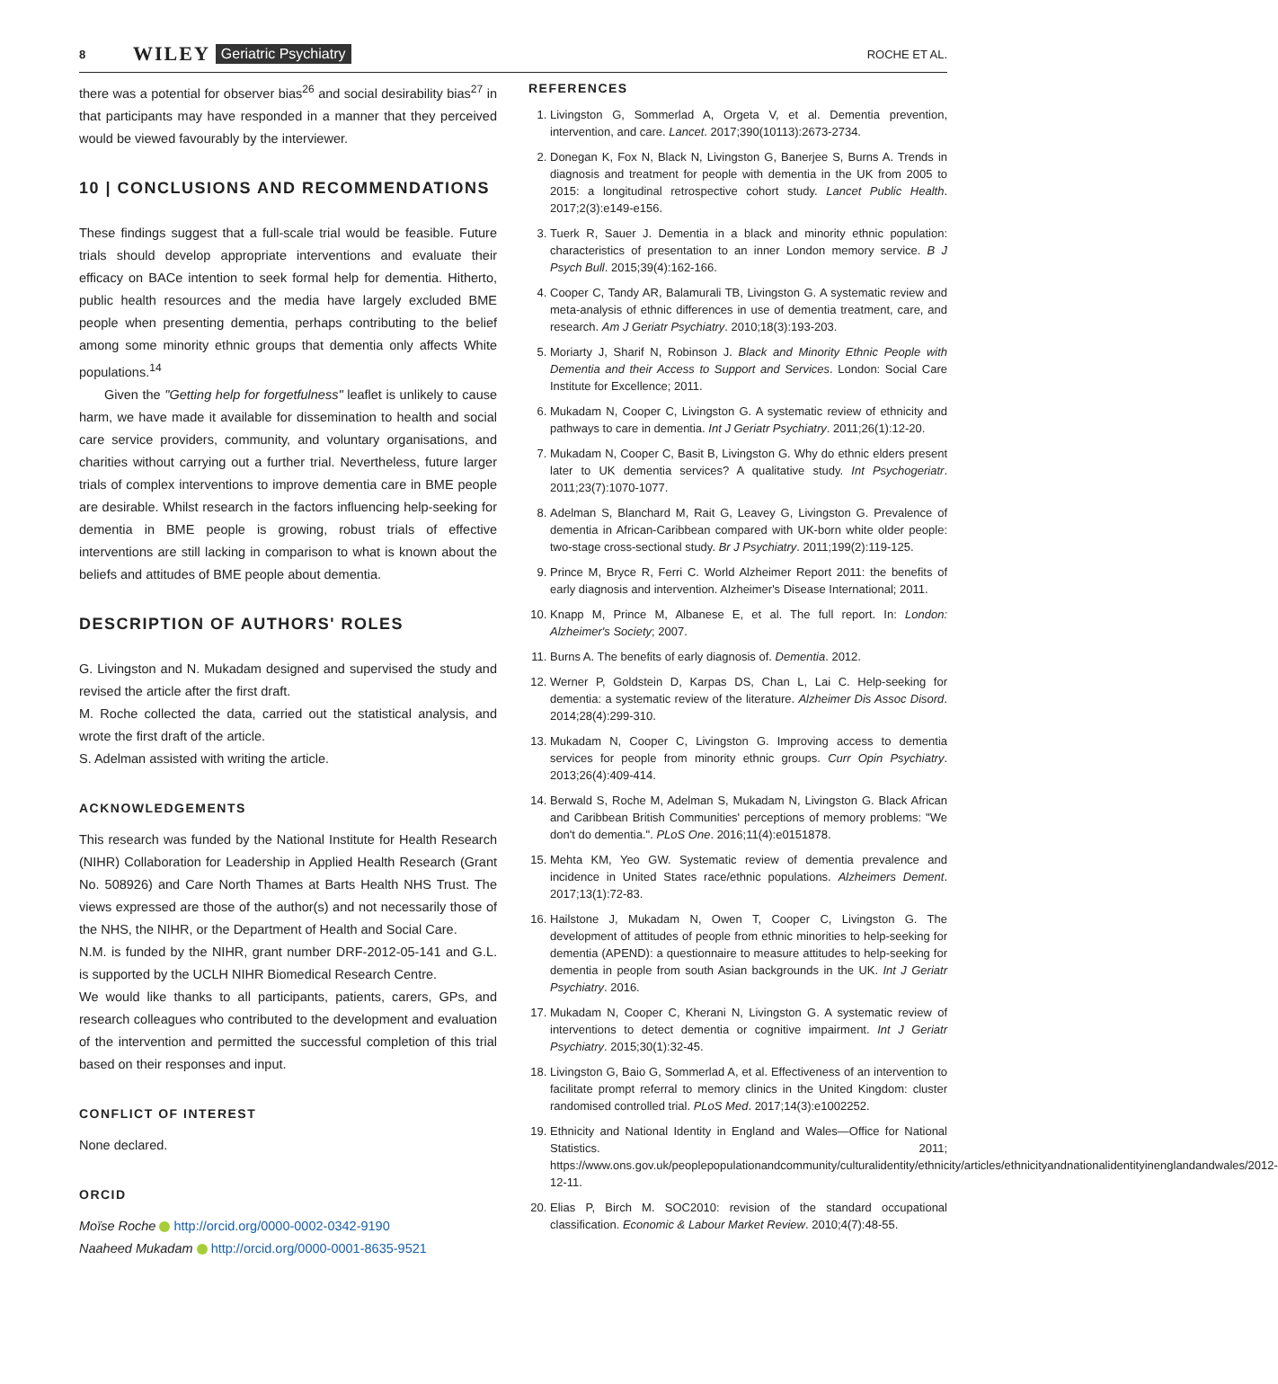8 WILEY Geriatric Psychiatry ROCHE ET AL.
there was a potential for observer bias<sup>26</sup> and social desirability bias<sup>27</sup> in that participants may have responded in a manner that they perceived would be viewed favourably by the interviewer.
10 | CONCLUSIONS AND RECOMMENDATIONS
These findings suggest that a full-scale trial would be feasible. Future trials should develop appropriate interventions and evaluate their efficacy on BACe intention to seek formal help for dementia. Hitherto, public health resources and the media have largely excluded BME people when presenting dementia, perhaps contributing to the belief among some minority ethnic groups that dementia only affects White populations.<sup>14</sup>
Given the "Getting help for forgetfulness" leaflet is unlikely to cause harm, we have made it available for dissemination to health and social care service providers, community, and voluntary organisations, and charities without carrying out a further trial. Nevertheless, future larger trials of complex interventions to improve dementia care in BME people are desirable. Whilst research in the factors influencing help-seeking for dementia in BME people is growing, robust trials of effective interventions are still lacking in comparison to what is known about the beliefs and attitudes of BME people about dementia.
DESCRIPTION OF AUTHORS' ROLES
G. Livingston and N. Mukadam designed and supervised the study and revised the article after the first draft.
M. Roche collected the data, carried out the statistical analysis, and wrote the first draft of the article.
S. Adelman assisted with writing the article.
ACKNOWLEDGEMENTS
This research was funded by the National Institute for Health Research (NIHR) Collaboration for Leadership in Applied Health Research (Grant No. 508926) and Care North Thames at Barts Health NHS Trust. The views expressed are those of the author(s) and not necessarily those of the NHS, the NIHR, or the Department of Health and Social Care.
N.M. is funded by the NIHR, grant number DRF-2012-05-141 and G.L. is supported by the UCLH NIHR Biomedical Research Centre.
We would like thanks to all participants, patients, carers, GPs, and research colleagues who contributed to the development and evaluation of the intervention and permitted the successful completion of this trial based on their responses and input.
CONFLICT OF INTEREST
None declared.
ORCID
Moïse Roche http://orcid.org/0000-0002-0342-9190
Naaheed Mukadam http://orcid.org/0000-0001-8635-9521
REFERENCES
1. Livingston G, Sommerlad A, Orgeta V, et al. Dementia prevention, intervention, and care. Lancet. 2017;390(10113):2673-2734.
2. Donegan K, Fox N, Black N, Livingston G, Banerjee S, Burns A. Trends in diagnosis and treatment for people with dementia in the UK from 2005 to 2015: a longitudinal retrospective cohort study. Lancet Public Health. 2017;2(3):e149-e156.
3. Tuerk R, Sauer J. Dementia in a black and minority ethnic population: characteristics of presentation to an inner London memory service. B J Psych Bull. 2015;39(4):162-166.
4. Cooper C, Tandy AR, Balamurali TB, Livingston G. A systematic review and meta-analysis of ethnic differences in use of dementia treatment, care, and research. Am J Geriatr Psychiatry. 2010;18(3):193-203.
5. Moriarty J, Sharif N, Robinson J. Black and Minority Ethnic People with Dementia and their Access to Support and Services. London: Social Care Institute for Excellence; 2011.
6. Mukadam N, Cooper C, Livingston G. A systematic review of ethnicity and pathways to care in dementia. Int J Geriatr Psychiatry. 2011;26(1):12-20.
7. Mukadam N, Cooper C, Basit B, Livingston G. Why do ethnic elders present later to UK dementia services? A qualitative study. Int Psychogeriatr. 2011;23(7):1070-1077.
8. Adelman S, Blanchard M, Rait G, Leavey G, Livingston G. Prevalence of dementia in African-Caribbean compared with UK-born white older people: two-stage cross-sectional study. Br J Psychiatry. 2011;199(2):119-125.
9. Prince M, Bryce R, Ferri C. World Alzheimer Report 2011: the benefits of early diagnosis and intervention. Alzheimer's Disease International; 2011.
10. Knapp M, Prince M, Albanese E, et al. The full report. In: London: Alzheimer's Society; 2007.
11. Burns A. The benefits of early diagnosis of. Dementia. 2012.
12. Werner P, Goldstein D, Karpas DS, Chan L, Lai C. Help-seeking for dementia: a systematic review of the literature. Alzheimer Dis Assoc Disord. 2014;28(4):299-310.
13. Mukadam N, Cooper C, Livingston G. Improving access to dementia services for people from minority ethnic groups. Curr Opin Psychiatry. 2013;26(4):409-414.
14. Berwald S, Roche M, Adelman S, Mukadam N, Livingston G. Black African and Caribbean British Communities' perceptions of memory problems: "We don't do dementia.". PLoS One. 2016;11(4):e0151878.
15. Mehta KM, Yeo GW. Systematic review of dementia prevalence and incidence in United States race/ethnic populations. Alzheimers Dement. 2017;13(1):72-83.
16. Hailstone J, Mukadam N, Owen T, Cooper C, Livingston G. The development of attitudes of people from ethnic minorities to help-seeking for dementia (APEND): a questionnaire to measure attitudes to help-seeking for dementia in people from south Asian backgrounds in the UK. Int J Geriatr Psychiatry. 2016.
17. Mukadam N, Cooper C, Kherani N, Livingston G. A systematic review of interventions to detect dementia or cognitive impairment. Int J Geriatr Psychiatry. 2015;30(1):32-45.
18. Livingston G, Baio G, Sommerlad A, et al. Effectiveness of an intervention to facilitate prompt referral to memory clinics in the United Kingdom: cluster randomised controlled trial. PLoS Med. 2017;14(3):e1002252.
19. Ethnicity and National Identity in England and Wales—Office for National Statistics. 2011; https://www.ons.gov.uk/peoplepopulationandcommunity/culturalidentity/ethnicity/articles/ethnicityandnationalidentityinenglandandwales/2012-12-11.
20. Elias P, Birch M. SOC2010: revision of the standard occupational classification. Economic & Labour Market Review. 2010;4(7):48-55.